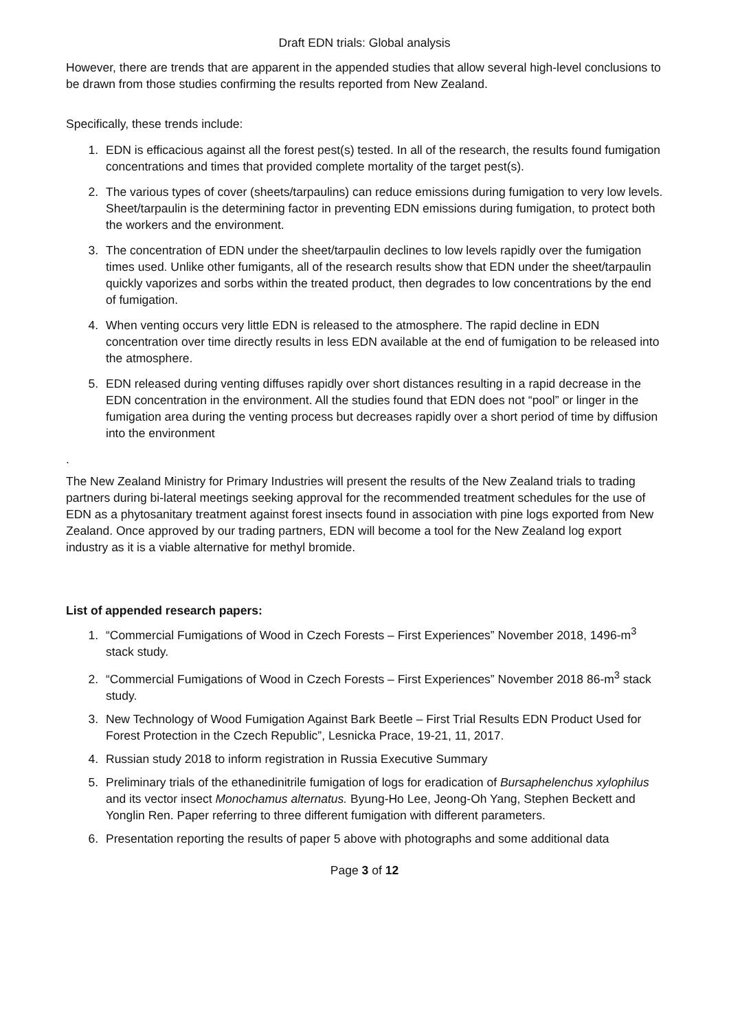Draft EDN trials: Global analysis
However, there are trends that are apparent in the appended studies that allow several high-level conclusions to be drawn from those studies confirming the results reported from New Zealand.
Specifically, these trends include:
1. EDN is efficacious against all the forest pest(s) tested. In all of the research, the results found fumigation concentrations and times that provided complete mortality of the target pest(s).
2. The various types of cover (sheets/tarpaulins) can reduce emissions during fumigation to very low levels. Sheet/tarpaulin is the determining factor in preventing EDN emissions during fumigation, to protect both the workers and the environment.
3. The concentration of EDN under the sheet/tarpaulin declines to low levels rapidly over the fumigation times used. Unlike other fumigants, all of the research results show that EDN under the sheet/tarpaulin quickly vaporizes and sorbs within the treated product, then degrades to low concentrations by the end of fumigation.
4. When venting occurs very little EDN is released to the atmosphere. The rapid decline in EDN concentration over time directly results in less EDN available at the end of fumigation to be released into the atmosphere.
5. EDN released during venting diffuses rapidly over short distances resulting in a rapid decrease in the EDN concentration in the environment. All the studies found that EDN does not “pool” or linger in the fumigation area during the venting process but decreases rapidly over a short period of time by diffusion into the environment
.
The New Zealand Ministry for Primary Industries will present the results of the New Zealand trials to trading partners during bi-lateral meetings seeking approval for the recommended treatment schedules for the use of EDN as a phytosanitary treatment against forest insects found in association with pine logs exported from New Zealand. Once approved by our trading partners, EDN will become a tool for the New Zealand log export industry as it is a viable alternative for methyl bromide.
List of appended research papers:
1. “Commercial Fumigations of Wood in Czech Forests – First Experiences” November 2018, 1496-m<sup>3</sup> stack study.
2. “Commercial Fumigations of Wood in Czech Forests – First Experiences” November 2018 86-m<sup>3</sup> stack study.
3. New Technology of Wood Fumigation Against Bark Beetle – First Trial Results EDN Product Used for Forest Protection in the Czech Republic”, Lesnicka Prace, 19-21, 11, 2017.
4. Russian study 2018 to inform registration in Russia Executive Summary
5. Preliminary trials of the ethanedinitrile fumigation of logs for eradication of Bursaphelenchus xylophilus and its vector insect Monochamus alternatus. Byung-Ho Lee, Jeong-Oh Yang, Stephen Beckett and Yonglin Ren. Paper referring to three different fumigation with different parameters.
6. Presentation reporting the results of paper 5 above with photographs and some additional data
Page 3 of 12